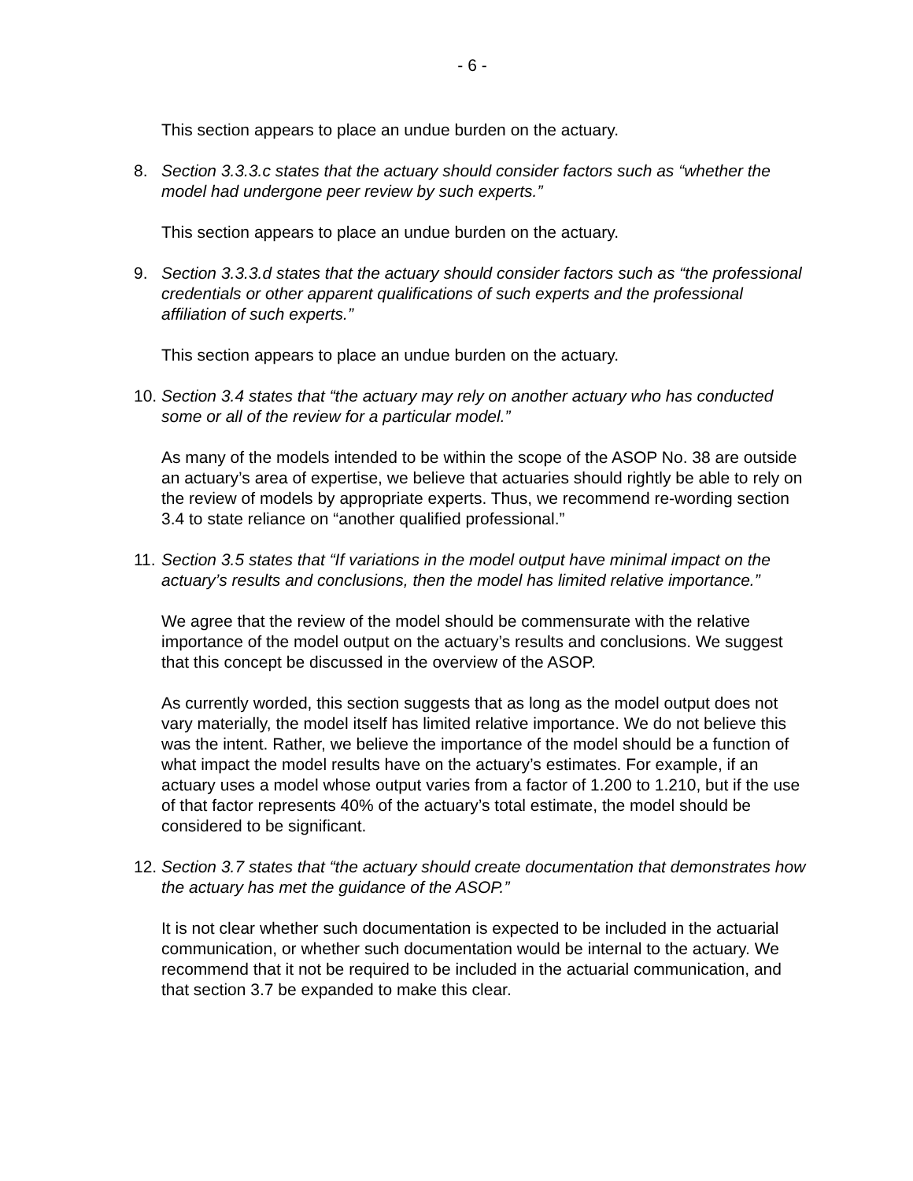- 6 -
This section appears to place an undue burden on the actuary.
8. Section 3.3.3.c states that the actuary should consider factors such as “whether the model had undergone peer review by such experts.”
This section appears to place an undue burden on the actuary.
9. Section 3.3.3.d states that the actuary should consider factors such as “the professional credentials or other apparent qualifications of such experts and the professional affiliation of such experts.”
This section appears to place an undue burden on the actuary.
10. Section 3.4 states that “the actuary may rely on another actuary who has conducted some or all of the review for a particular model.”
As many of the models intended to be within the scope of the ASOP No. 38 are outside an actuary’s area of expertise, we believe that actuaries should rightly be able to rely on the review of models by appropriate experts. Thus, we recommend re-wording section 3.4 to state reliance on “another qualified professional.”
11. Section 3.5 states that “If variations in the model output have minimal impact on the actuary’s results and conclusions, then the model has limited relative importance.”
We agree that the review of the model should be commensurate with the relative importance of the model output on the actuary’s results and conclusions. We suggest that this concept be discussed in the overview of the ASOP.
As currently worded, this section suggests that as long as the model output does not vary materially, the model itself has limited relative importance. We do not believe this was the intent. Rather, we believe the importance of the model should be a function of what impact the model results have on the actuary’s estimates. For example, if an actuary uses a model whose output varies from a factor of 1.200 to 1.210, but if the use of that factor represents 40% of the actuary’s total estimate, the model should be considered to be significant.
12. Section 3.7 states that “the actuary should create documentation that demonstrates how the actuary has met the guidance of the ASOP.”
It is not clear whether such documentation is expected to be included in the actuarial communication, or whether such documentation would be internal to the actuary. We recommend that it not be required to be included in the actuarial communication, and that section 3.7 be expanded to make this clear.